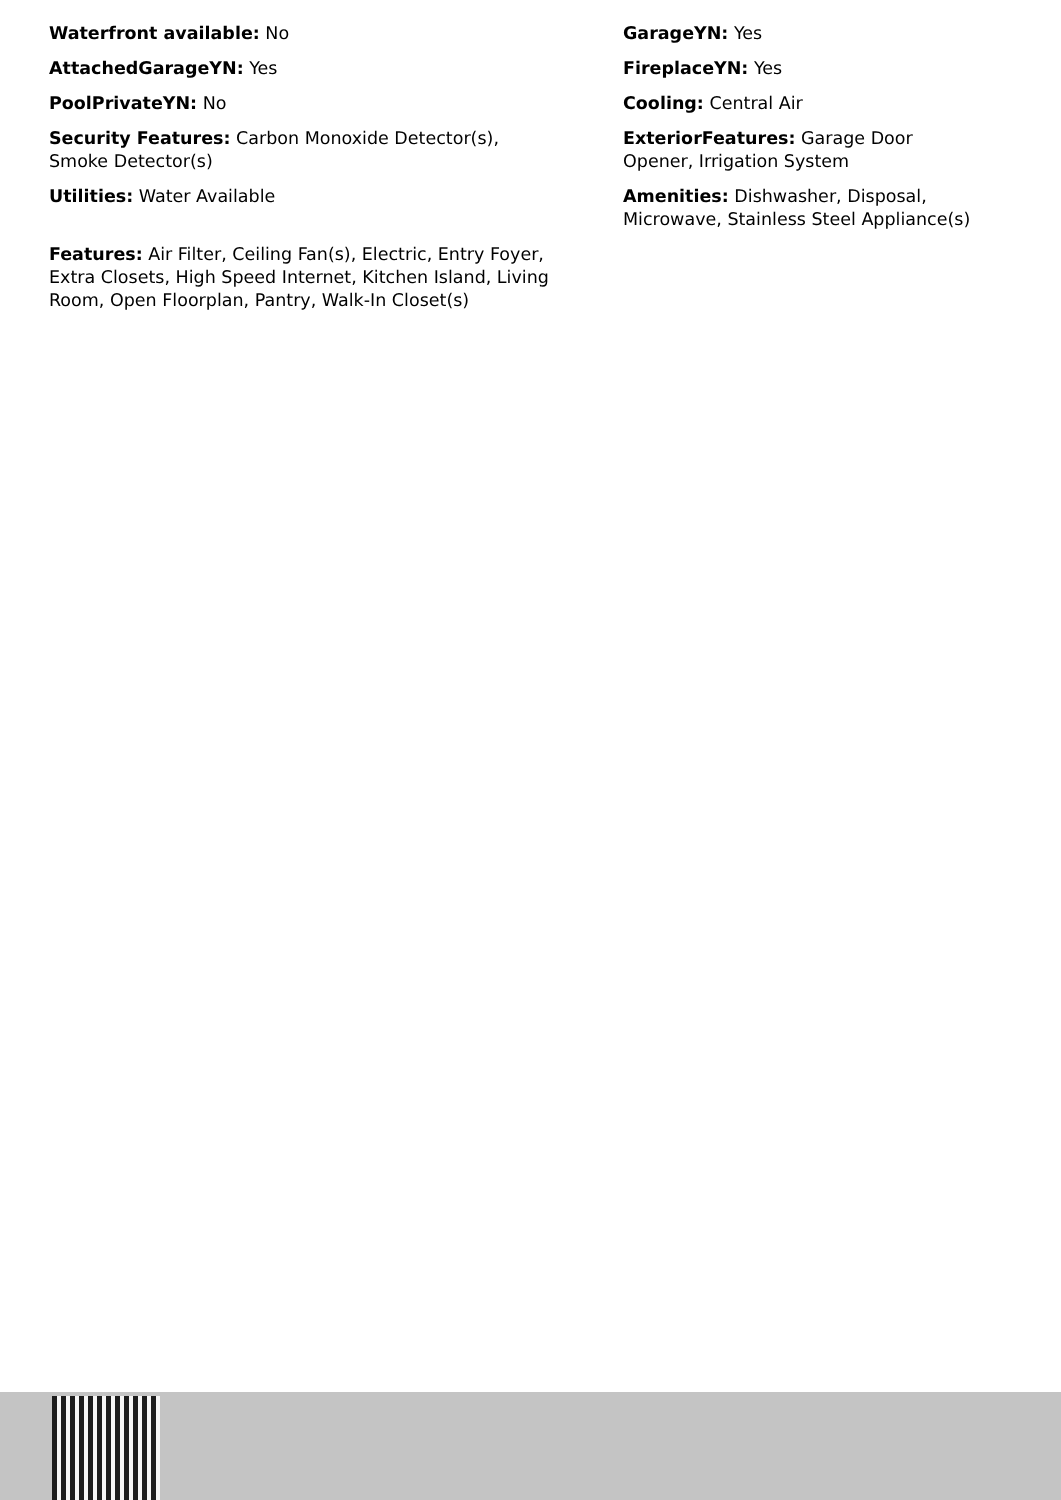Waterfront available: No
GarageYN: Yes
AttachedGarageYN: Yes
FireplaceYN: Yes
PoolPrivateYN: No
Cooling: Central Air
Security Features: Carbon Monoxide Detector(s),
Smoke Detector(s)
ExteriorFeatures: Garage Door
Opener, Irrigation System
Utilities: Water Available
Amenities: Dishwasher, Disposal,
Microwave, Stainless Steel Appliance(s)
Features: Air Filter, Ceiling Fan(s), Electric, Entry Foyer,
Extra Closets, High Speed Internet, Kitchen Island, Living
Room, Open Floorplan, Pantry, Walk-In Closet(s)